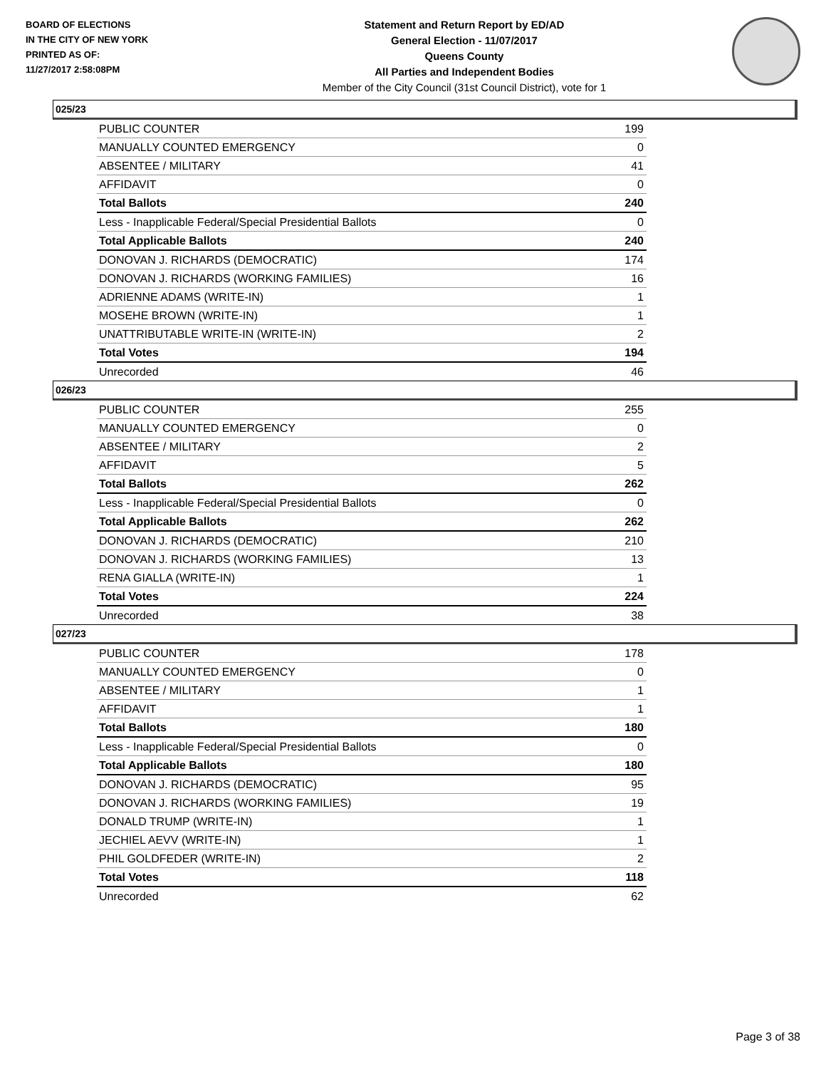BOARD OF ELECTIONS
IN THE CITY OF NEW YORK
PRINTED AS OF:
11/27/2017 2:58:08PM
Statement and Return Report by ED/AD
General Election - 11/07/2017
Queens County
All Parties and Independent Bodies
Member of the City Council (31st Council District), vote for 1
025/23
| PUBLIC COUNTER | 199 |
| MANUALLY COUNTED EMERGENCY | 0 |
| ABSENTEE / MILITARY | 41 |
| AFFIDAVIT | 0 |
| Total Ballots | 240 |
| Less - Inapplicable Federal/Special Presidential Ballots | 0 |
| Total Applicable Ballots | 240 |
| DONOVAN J. RICHARDS (DEMOCRATIC) | 174 |
| DONOVAN J. RICHARDS (WORKING FAMILIES) | 16 |
| ADRIENNE ADAMS (WRITE-IN) | 1 |
| MOSEHE BROWN (WRITE-IN) | 1 |
| UNATTRIBUTABLE WRITE-IN (WRITE-IN) | 2 |
| Total Votes | 194 |
| Unrecorded | 46 |
026/23
| PUBLIC COUNTER | 255 |
| MANUALLY COUNTED EMERGENCY | 0 |
| ABSENTEE / MILITARY | 2 |
| AFFIDAVIT | 5 |
| Total Ballots | 262 |
| Less - Inapplicable Federal/Special Presidential Ballots | 0 |
| Total Applicable Ballots | 262 |
| DONOVAN J. RICHARDS (DEMOCRATIC) | 210 |
| DONOVAN J. RICHARDS (WORKING FAMILIES) | 13 |
| RENA GIALLA (WRITE-IN) | 1 |
| Total Votes | 224 |
| Unrecorded | 38 |
027/23
| PUBLIC COUNTER | 178 |
| MANUALLY COUNTED EMERGENCY | 0 |
| ABSENTEE / MILITARY | 1 |
| AFFIDAVIT | 1 |
| Total Ballots | 180 |
| Less - Inapplicable Federal/Special Presidential Ballots | 0 |
| Total Applicable Ballots | 180 |
| DONOVAN J. RICHARDS (DEMOCRATIC) | 95 |
| DONOVAN J. RICHARDS (WORKING FAMILIES) | 19 |
| DONALD TRUMP (WRITE-IN) | 1 |
| JECHIEL AEVV (WRITE-IN) | 1 |
| PHIL GOLDFEDER (WRITE-IN) | 2 |
| Total Votes | 118 |
| Unrecorded | 62 |
Page 3 of 38